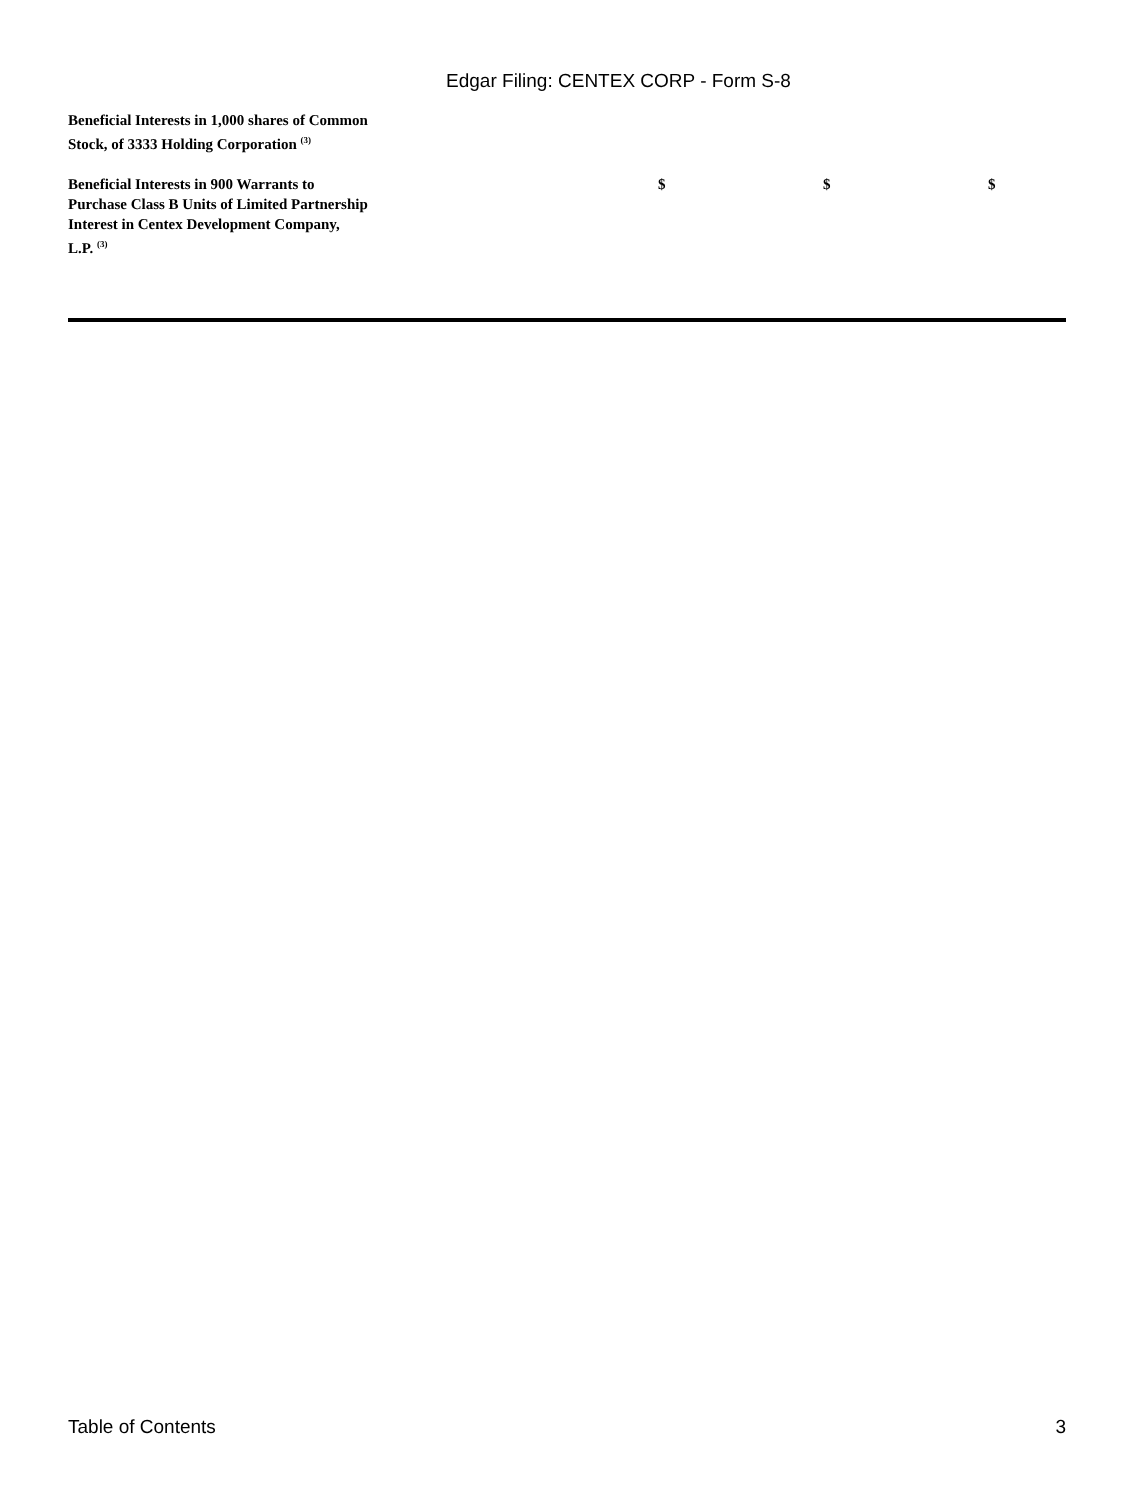Edgar Filing: CENTEX CORP - Form S-8
| Beneficial Interests in 1,000 shares of Common Stock, of 3333 Holding Corporation <sup>(3)</sup> | | | | |
| Beneficial Interests in 900 Warrants to Purchase Class B Units of Limited Partnership Interest in Centex Development Company, L.P. <sup>(3)</sup> | | $ | $ | $ |
Table of Contents 3